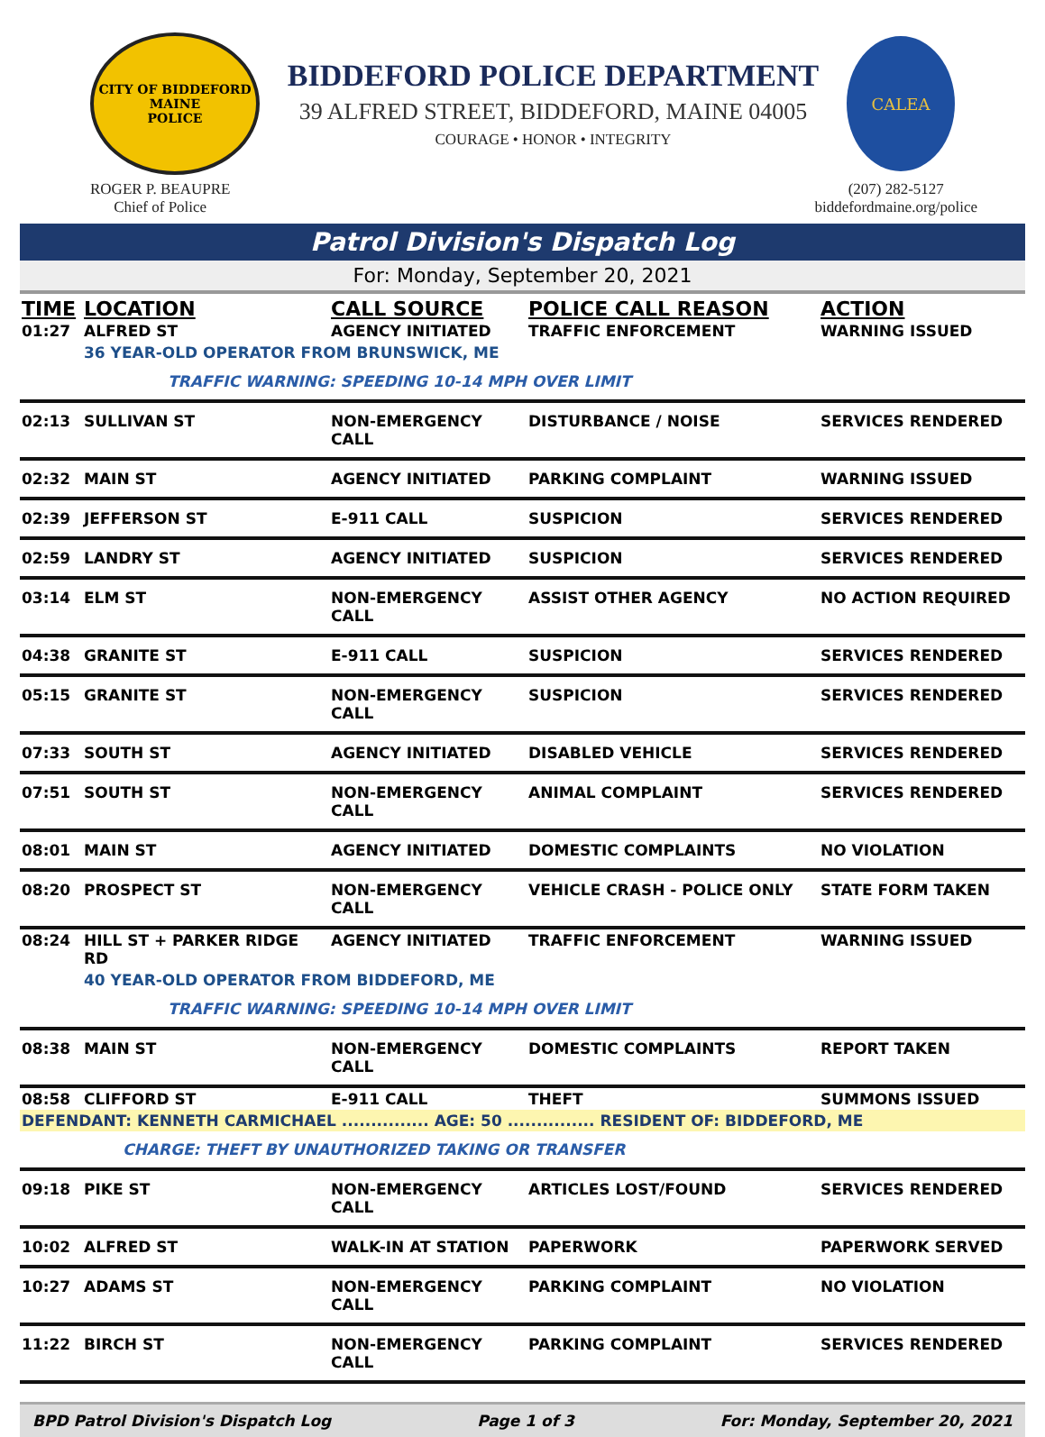CITY OF BIDDEFORD
MAINE
POLICE
BIDDEFORD POLICE DEPARTMENT
39 ALFRED STREET, BIDDEFORD, MAINE 04005
COURAGE • HONOR • INTEGRITY
CALEA
ROGER P. BEAUPRE
Chief of Police
(207) 282-5127
biddefordmaine.org/police
Patrol Division's Dispatch Log
For: Monday, September 20, 2021
| TIME | LOCATION | CALL SOURCE | POLICE CALL REASON | ACTION |
| --- | --- | --- | --- | --- |
| 01:27 | ALFRED ST | AGENCY INITIATED | TRAFFIC ENFORCEMENT | WARNING ISSUED |
| | 36 YEAR-OLD OPERATOR FROM BRUNSWICK, ME | | | |
| | TRAFFIC WARNING: SPEEDING 10-14 MPH OVER LIMIT | | | |
| 02:13 | SULLIVAN ST | NON-EMERGENCY CALL | DISTURBANCE / NOISE | SERVICES RENDERED |
| 02:32 | MAIN ST | AGENCY INITIATED | PARKING COMPLAINT | WARNING ISSUED |
| 02:39 | JEFFERSON ST | E-911 CALL | SUSPICION | SERVICES RENDERED |
| 02:59 | LANDRY ST | AGENCY INITIATED | SUSPICION | SERVICES RENDERED |
| 03:14 | ELM ST | NON-EMERGENCY CALL | ASSIST OTHER AGENCY | NO ACTION REQUIRED |
| 04:38 | GRANITE ST | E-911 CALL | SUSPICION | SERVICES RENDERED |
| 05:15 | GRANITE ST | NON-EMERGENCY CALL | SUSPICION | SERVICES RENDERED |
| 07:33 | SOUTH ST | AGENCY INITIATED | DISABLED VEHICLE | SERVICES RENDERED |
| 07:51 | SOUTH ST | NON-EMERGENCY CALL | ANIMAL COMPLAINT | SERVICES RENDERED |
| 08:01 | MAIN ST | AGENCY INITIATED | DOMESTIC COMPLAINTS | NO VIOLATION |
| 08:20 | PROSPECT ST | NON-EMERGENCY CALL | VEHICLE CRASH - POLICE ONLY | STATE FORM TAKEN |
| 08:24 | HILL ST + PARKER RIDGE RD | AGENCY INITIATED | TRAFFIC ENFORCEMENT | WARNING ISSUED |
| | 40 YEAR-OLD OPERATOR FROM BIDDEFORD, ME | | | |
| | TRAFFIC WARNING: SPEEDING 10-14 MPH OVER LIMIT | | | |
| 08:38 | MAIN ST | NON-EMERGENCY CALL | DOMESTIC COMPLAINTS | REPORT TAKEN |
| 08:58 | CLIFFORD ST | E-911 CALL | THEFT | SUMMONS ISSUED |
| DEFENDANT: KENNETH CARMICHAEL ............... AGE: 50 ............... RESIDENT OF: BIDDEFORD, ME | | | | |
| | CHARGE: THEFT BY UNAUTHORIZED TAKING OR TRANSFER | | | |
| 09:18 | PIKE ST | NON-EMERGENCY CALL | ARTICLES LOST/FOUND | SERVICES RENDERED |
| 10:02 | ALFRED ST | WALK-IN AT STATION | PAPERWORK | PAPERWORK SERVED |
| 10:27 | ADAMS ST | NON-EMERGENCY CALL | PARKING COMPLAINT | NO VIOLATION |
| 11:22 | BIRCH ST | NON-EMERGENCY CALL | PARKING COMPLAINT | SERVICES RENDERED |
BPD Patrol Division's Dispatch Log Page 1 of 3 For: Monday, September 20, 2021